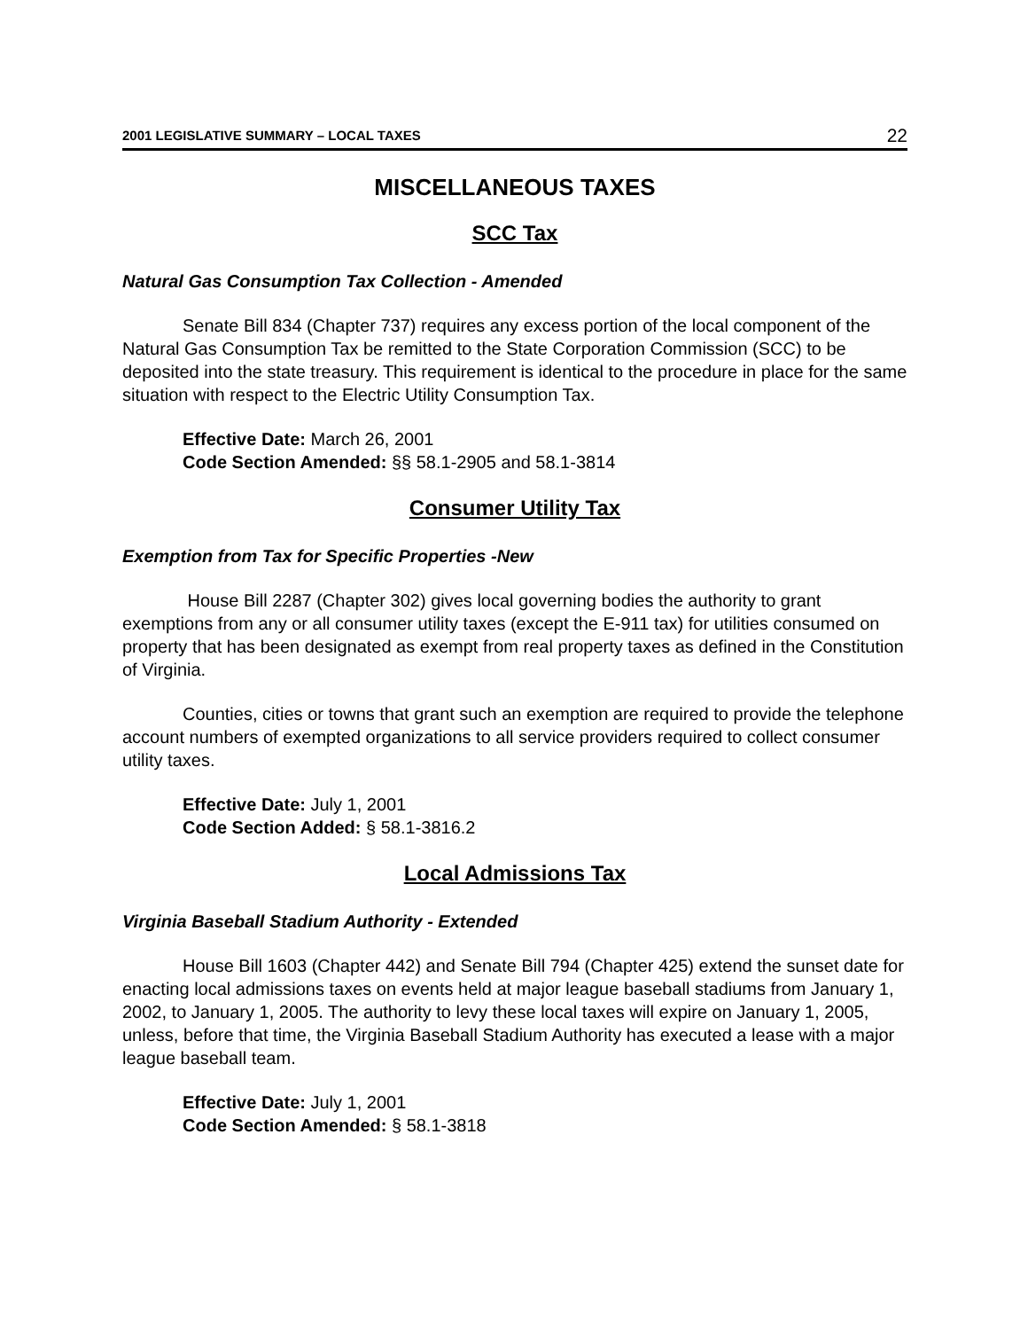2001 LEGISLATIVE SUMMARY – LOCAL TAXES 22
MISCELLANEOUS TAXES
SCC Tax
Natural Gas Consumption Tax Collection - Amended
Senate Bill 834 (Chapter 737) requires any excess portion of the local component of the Natural Gas Consumption Tax be remitted to the State Corporation Commission (SCC) to be deposited into the state treasury. This requirement is identical to the procedure in place for the same situation with respect to the Electric Utility Consumption Tax.
Effective Date: March 26, 2001
Code Section Amended: §§ 58.1-2905 and 58.1-3814
Consumer Utility Tax
Exemption from Tax for Specific Properties -New
House Bill 2287 (Chapter 302) gives local governing bodies the authority to grant exemptions from any or all consumer utility taxes (except the E-911 tax) for utilities consumed on property that has been designated as exempt from real property taxes as defined in the Constitution of Virginia.
Counties, cities or towns that grant such an exemption are required to provide the telephone account numbers of exempted organizations to all service providers required to collect consumer utility taxes.
Effective Date: July 1, 2001
Code Section Added: § 58.1-3816.2
Local Admissions Tax
Virginia Baseball Stadium Authority - Extended
House Bill 1603 (Chapter 442) and Senate Bill 794 (Chapter 425) extend the sunset date for enacting local admissions taxes on events held at major league baseball stadiums from January 1, 2002, to January 1, 2005. The authority to levy these local taxes will expire on January 1, 2005, unless, before that time, the Virginia Baseball Stadium Authority has executed a lease with a major league baseball team.
Effective Date: July 1, 2001
Code Section Amended: § 58.1-3818